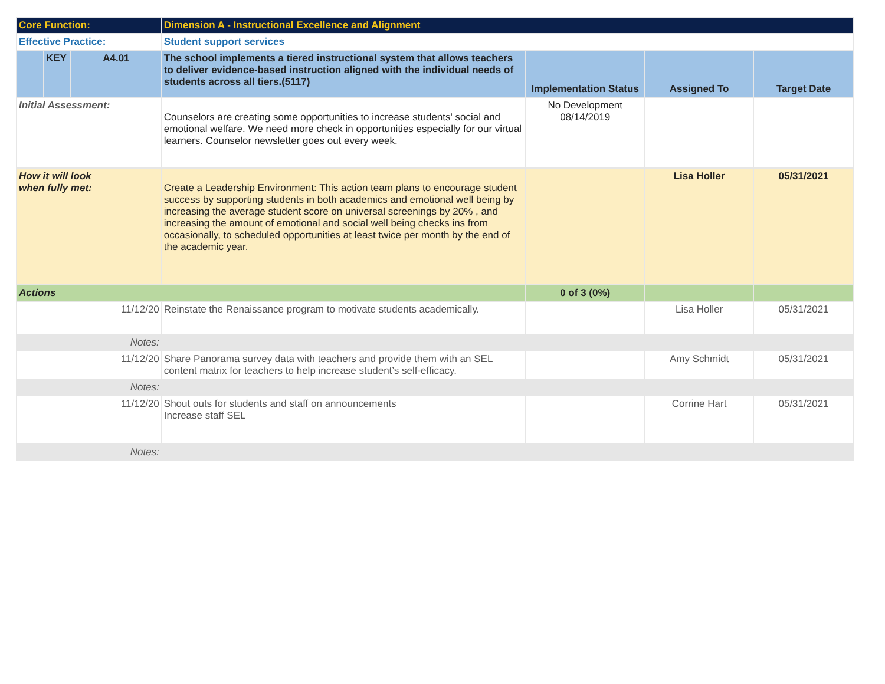| Core Function: | | | Dimension A - Instructional Excellence and Alignment | | | |
| Effective Practice: | | | Student support services | | | |
| | KEY | A4.01 | The school implements a tiered instructional system that allows teachers to deliver evidence-based instruction aligned with the individual needs of students across all tiers.(5117) | Implementation Status | Assigned To | Target Date |
| Initial Assessment: | | | Counselors are creating some opportunities to increase students' social and emotional welfare. We need more check in opportunities especially for our virtual learners. Counselor newsletter goes out every week. | No Development 08/14/2019 | | |
| How it will look when fully met: | | | Create a Leadership Environment: This action team plans to encourage student success by supporting students in both academics and emotional well being by increasing the average student score on universal screenings by 20% , and increasing the amount of emotional and social well being checks ins from occasionally, to scheduled opportunities at least twice per month by the end of the academic year. | | Lisa Holler | 05/31/2021 |
| Actions | | | | 0 of 3 (0%) | | |
| 11/12/20 | | | Reinstate the Renaissance program to motivate students academically. | | Lisa Holler | 05/31/2021 |
| Notes: | | | | | | |
| 11/12/20 | | | Share Panorama survey data with teachers and provide them with an SEL content matrix for teachers to help increase student’s self-efficacy. | | Amy Schmidt | 05/31/2021 |
| Notes: | | | | | | |
| 11/12/20 | | | Shout outs for students and staff on announcements Increase staff SEL | | Corrine Hart | 05/31/2021 |
| Notes: | | | | | | |